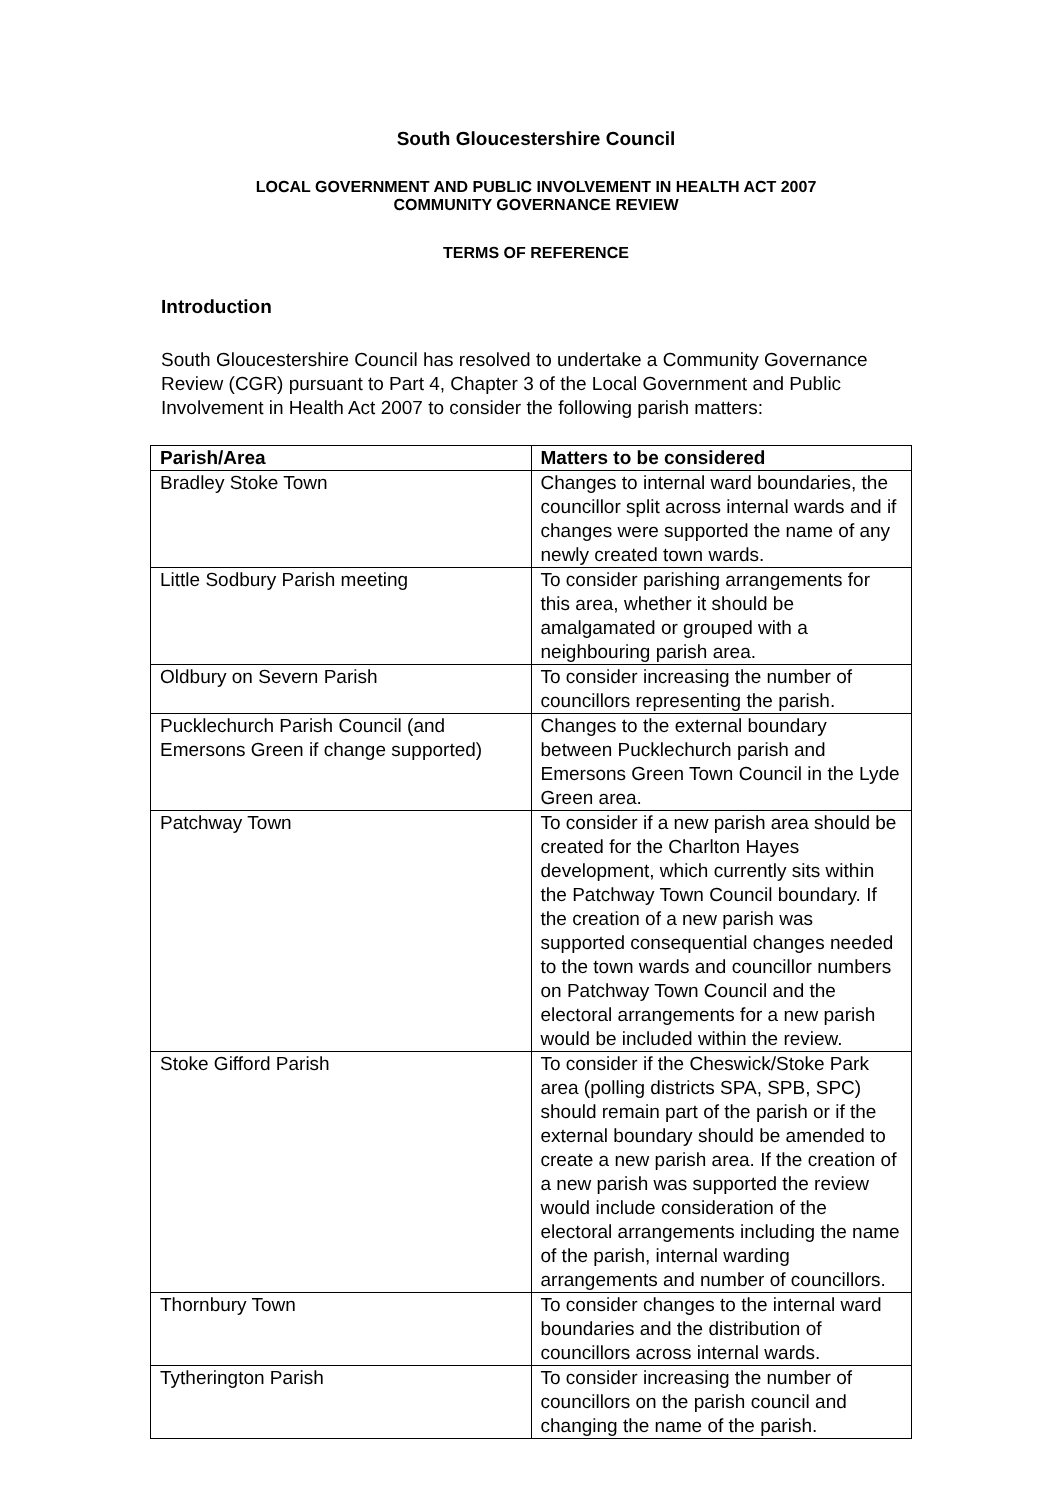South Gloucestershire Council
LOCAL GOVERNMENT AND PUBLIC INVOLVEMENT IN HEALTH ACT 2007
COMMUNITY GOVERNANCE REVIEW
TERMS OF REFERENCE
Introduction
South Gloucestershire Council has resolved to undertake a Community Governance Review (CGR) pursuant to Part 4, Chapter 3 of the Local Government and Public Involvement in Health Act 2007 to consider the following parish matters:
| Parish/Area | Matters to be considered |
| --- | --- |
| Bradley Stoke Town | Changes to internal ward boundaries, the councillor split across internal wards and if changes were supported the name of any newly created town wards. |
| Little Sodbury Parish meeting | To consider parishing arrangements for this area, whether it should be amalgamated or grouped with a neighbouring parish area. |
| Oldbury on Severn Parish | To consider increasing the number of councillors representing the parish. |
| Pucklechurch Parish Council (and Emersons Green if change supported) | Changes to the external boundary between Pucklechurch parish and Emersons Green Town Council in the Lyde Green area. |
| Patchway Town | To consider if a new parish area should be created for the Charlton Hayes development, which currently sits within the Patchway Town Council boundary. If the creation of a new parish was supported consequential changes needed to the town wards and councillor numbers on Patchway Town Council and the electoral arrangements for a new parish would be included within the review. |
| Stoke Gifford Parish | To consider if the Cheswick/Stoke Park area (polling districts SPA, SPB, SPC) should remain part of the parish or if the external boundary should be amended to create a new parish area. If the creation of a new parish was supported the review would include consideration of the electoral arrangements including the name of the parish, internal warding arrangements and number of councillors. |
| Thornbury Town | To consider changes to the internal ward boundaries and the distribution of councillors across internal wards. |
| Tytherington Parish | To consider increasing the number of councillors on the parish council and changing the name of the parish. |